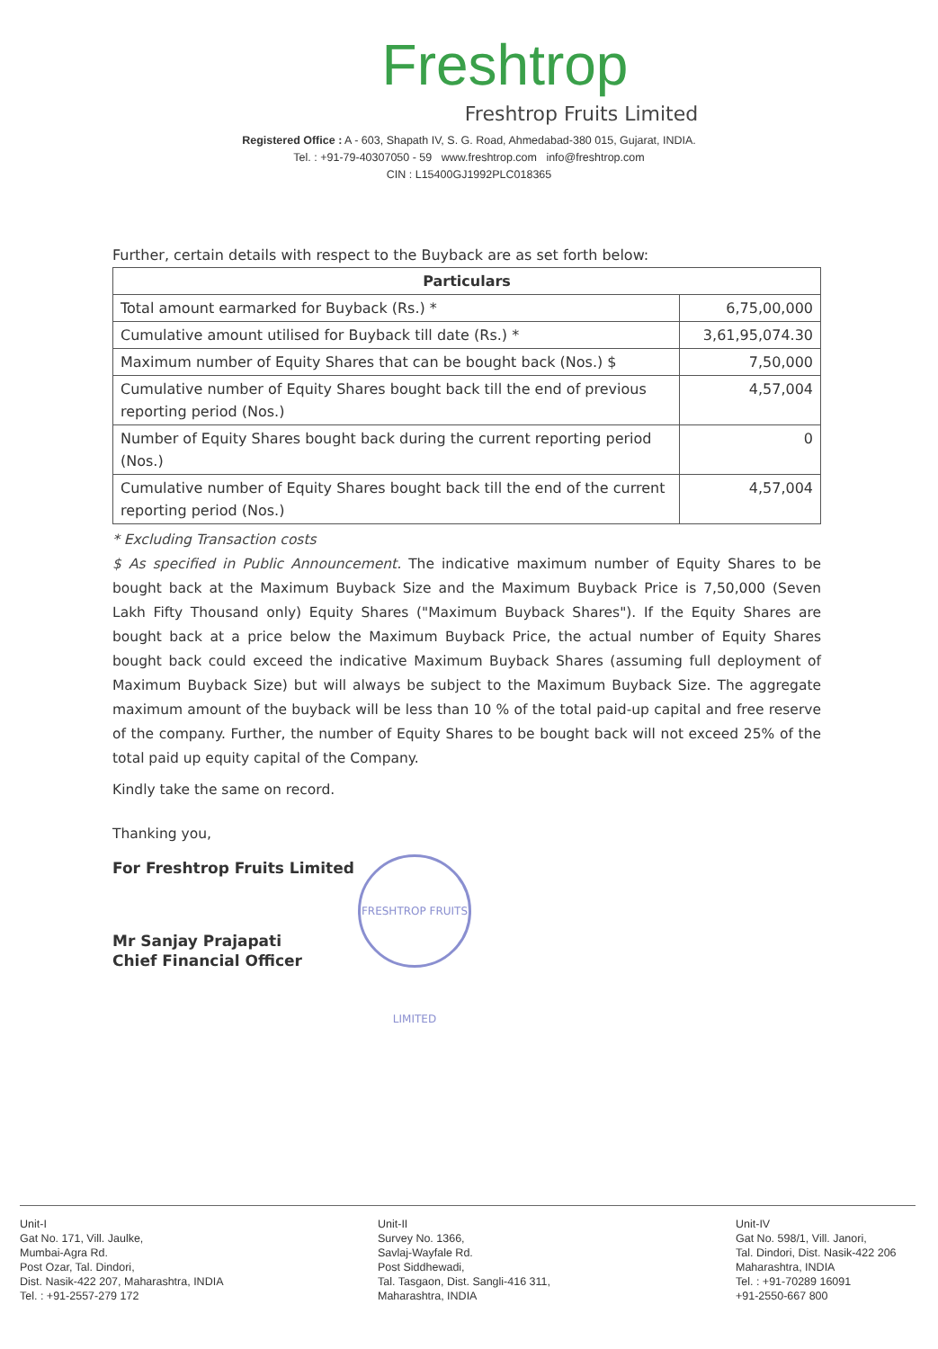Freshtrop
Freshtrop Fruits Limited
Registered Office : A - 603, Shapath IV, S. G. Road, Ahmedabad-380 015, Gujarat, INDIA.
Tel. : +91-79-40307050 - 59 www.freshtrop.com info@freshtrop.com
CIN : L15400GJ1992PLC018365
Further, certain details with respect to the Buyback are as set forth below:
| Particulars | |
| --- | --- |
| Total amount earmarked for Buyback (Rs.) * | 6,75,00,000 |
| Cumulative amount utilised for Buyback till date (Rs.) * | 3,61,95,074.30 |
| Maximum number of Equity Shares that can be bought back (Nos.) $ | 7,50,000 |
| Cumulative number of Equity Shares bought back till the end of previous reporting period (Nos.) | 4,57,004 |
| Number of Equity Shares bought back during the current reporting period (Nos.) | 0 |
| Cumulative number of Equity Shares bought back till the end of the current reporting period (Nos.) | 4,57,004 |
* Excluding Transaction costs
$ As specified in Public Announcement. The indicative maximum number of Equity Shares to be bought back at the Maximum Buyback Size and the Maximum Buyback Price is 7,50,000 (Seven Lakh Fifty Thousand only) Equity Shares ("Maximum Buyback Shares"). If the Equity Shares are bought back at a price below the Maximum Buyback Price, the actual number of Equity Shares bought back could exceed the indicative Maximum Buyback Shares (assuming full deployment of Maximum Buyback Size) but will always be subject to the Maximum Buyback Size. The aggregate maximum amount of the buyback will be less than 10 % of the total paid-up capital and free reserve of the company. Further, the number of Equity Shares to be bought back will not exceed 25% of the total paid up equity capital of the Company.
Kindly take the same on record.
Thanking you,
For Freshtrop Fruits Limited
Mr Sanjay Prajapati
Chief Financial Officer
FRESHTROP FRUITS LIMITED
Unit-I
Gat No. 171, Vill. Jaulke,
Mumbai-Agra Rd.
Post Ozar, Tal. Dindori,
Dist. Nasik-422 207, Maharashtra, INDIA
Tel. : +91-2557-279 172
Unit-II
Survey No. 1366,
Savlaj-Wayfale Rd.
Post Siddhewadi,
Tal. Tasgaon, Dist. Sangli-416 311,
Maharashtra, INDIA
Unit-IV
Gat No. 598/1, Vill. Janori,
Tal. Dindori, Dist. Nasik-422 206
Maharashtra, INDIA
Tel. : +91-70289 16091
+91-2550-667 800